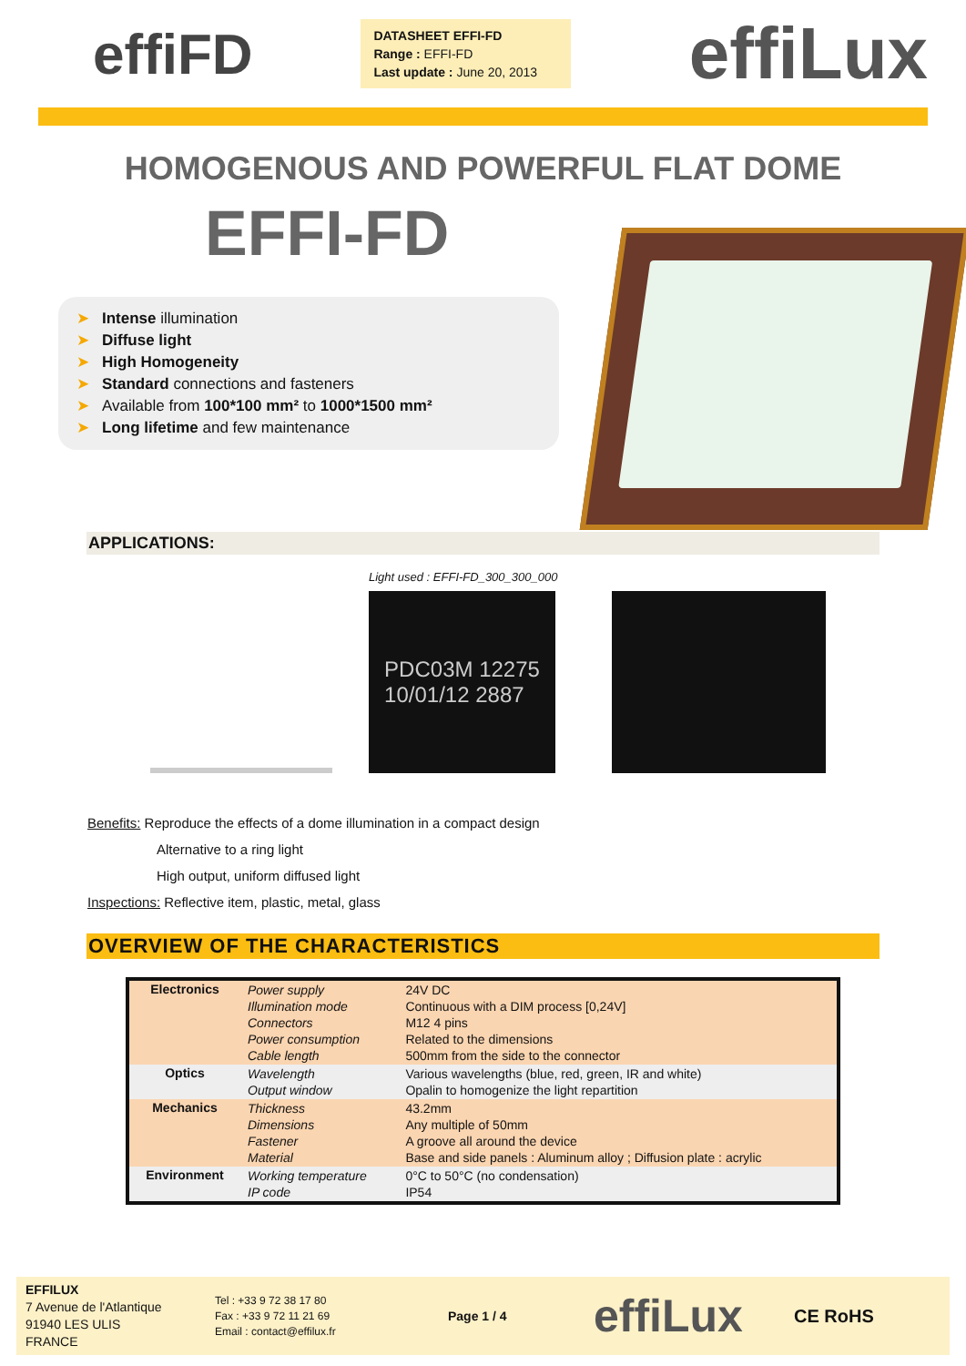effiFD
DATASHEET EFFI-FD
Range : EFFI-FD
Last update : June 20, 2013
effiLux
HOMOGENOUS AND POWERFUL FLAT DOME
EFFI-FD
➤ Intense illumination
➤ Diffuse light
➤ High Homogeneity
➤ Standard connections and fasteners
➤ Available from 100*100 mm² to 1000*1500 mm²
➤ Long lifetime and few maintenance
APPLICATIONS:
Light used : EFFI-FD_300_300_000
PDC03M 12275
10/01/12 2887
Benefits: Reproduce the effects of a dome illumination in a compact design
Alternative to a ring light
High output, uniform diffused light
Inspections: Reflective item, plastic, metal, glass
OVERVIEW OF THE CHARACTERISTICS
| Electronics | Power supply Illumination mode Connectors Power consumption Cable length | 24V DC Continuous with a DIM process [0,24V] M12 4 pins Related to the dimensions 500mm from the side to the connector |
| Optics | Wavelength Output window | Various wavelengths (blue, red, green, IR and white) Opalin to homogenize the light repartition |
| Mechanics | Thickness Dimensions Fastener Material | 43.2mm Any multiple of 50mm A groove all around the device Base and side panels : Aluminum alloy ; Diffusion plate : acrylic |
| Environment | Working temperature IP code | 0°C to 50°C (no condensation) IP54 |
EFFILUX
7 Avenue de l'Atlantique
91940 LES ULIS
FRANCE
Tel : +33 9 72 38 17 80
Fax : +33 9 72 11 21 69
Email : contact@effilux.fr
Page 1 / 4
effiLux
CE RoHS